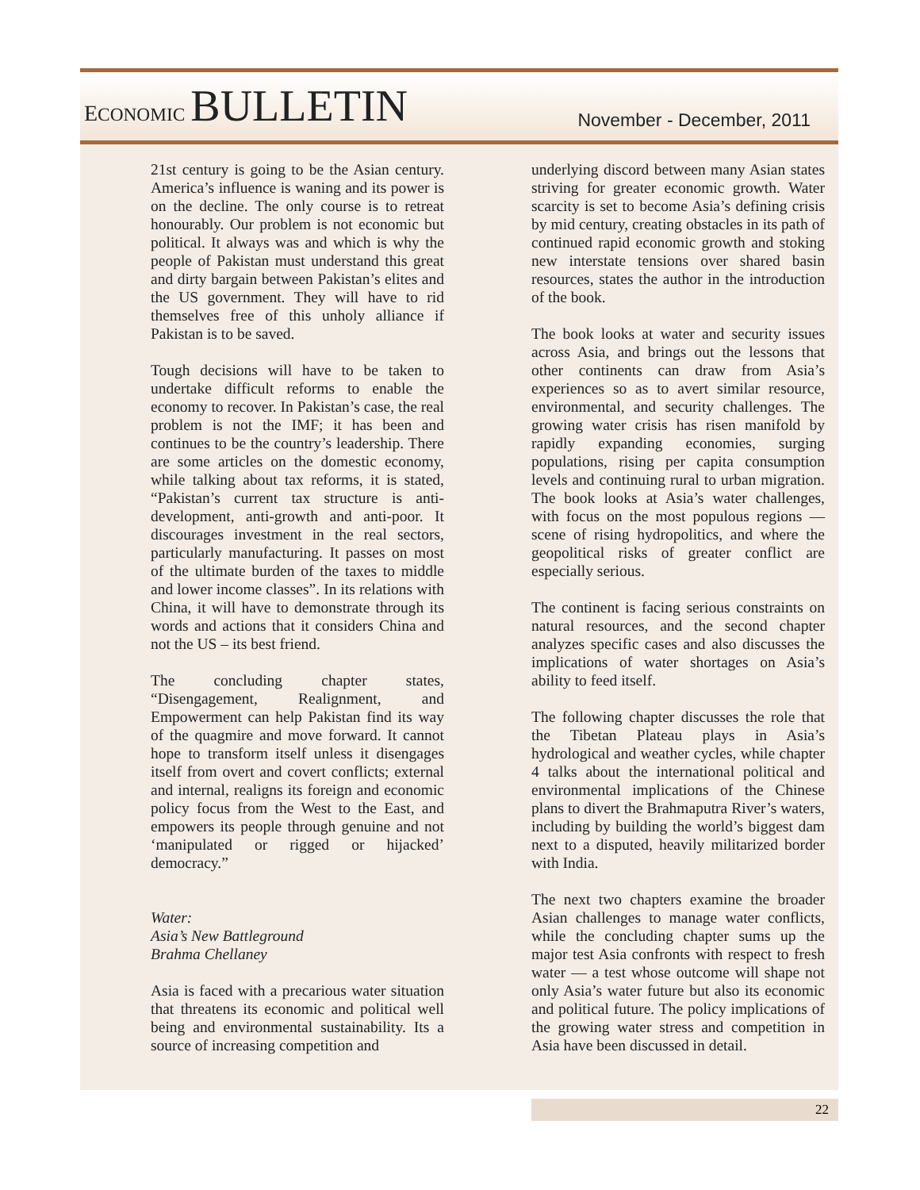ECONOMIC BULLETIN
November - December, 2011
21st century is going to be the Asian century. America’s influence is waning and its power is on the decline. The only course is to retreat honourably. Our problem is not economic but political. It always was and which is why the people of Pakistan must understand this great and dirty bargain between Pakistan’s elites and the US government. They will have to rid themselves free of this unholy alliance if Pakistan is to be saved.
Tough decisions will have to be taken to undertake difficult reforms to enable the economy to recover. In Pakistan’s case, the real problem is not the IMF; it has been and continues to be the country’s leadership. There are some articles on the domestic economy, while talking about tax reforms, it is stated, “Pakistan’s current tax structure is anti-development, anti-growth and anti-poor. It discourages investment in the real sectors, particularly manufacturing. It passes on most of the ultimate burden of the taxes to middle and lower income classes”. In its relations with China, it will have to demonstrate through its words and actions that it considers China and not the US – its best friend.
The concluding chapter states, “Disengagement, Realignment, and Empowerment can help Pakistan find its way of the quagmire and move forward. It cannot hope to transform itself unless it disengages itself from overt and covert conflicts; external and internal, realigns its foreign and economic policy focus from the West to the East, and empowers its people through genuine and not ‘manipulated or rigged or hijacked’ democracy.”
Water:
Asia’s New Battleground
Brahma Chellaney
Asia is faced with a precarious water situation that threatens its economic and political well being and environmental sustainability. Its a source of increasing competition and
underlying discord between many Asian states striving for greater economic growth. Water scarcity is set to become Asia’s defining crisis by mid century, creating obstacles in its path of continued rapid economic growth and stoking new interstate tensions over shared basin resources, states the author in the introduction of the book.
The book looks at water and security issues across Asia, and brings out the lessons that other continents can draw from Asia’s experiences so as to avert similar resource, environmental, and security challenges. The growing water crisis has risen manifold by rapidly expanding economies, surging populations, rising per capita consumption levels and continuing rural to urban migration. The book looks at Asia’s water challenges, with focus on the most populous regions — scene of rising hydropolitics, and where the geopolitical risks of greater conflict are especially serious.
The continent is facing serious constraints on natural resources, and the second chapter analyzes specific cases and also discusses the implications of water shortages on Asia’s ability to feed itself.
The following chapter discusses the role that the Tibetan Plateau plays in Asia’s hydrological and weather cycles, while chapter 4 talks about the international political and environmental implications of the Chinese plans to divert the Brahmaputra River’s waters, including by building the world’s biggest dam next to a disputed, heavily militarized border with India.
The next two chapters examine the broader Asian challenges to manage water conflicts, while the concluding chapter sums up the major test Asia confronts with respect to fresh water — a test whose outcome will shape not only Asia’s water future but also its economic and political future. The policy implications of the growing water stress and competition in Asia have been discussed in detail.
22